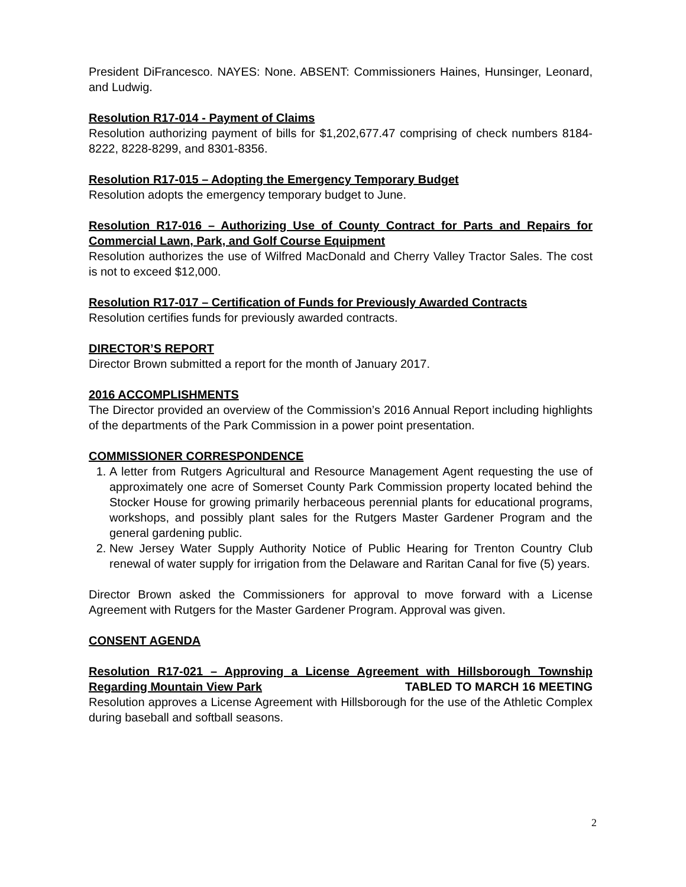President DiFrancesco. NAYES: None. ABSENT: Commissioners Haines, Hunsinger, Leonard, and Ludwig.
Resolution R17-014 - Payment of Claims
Resolution authorizing payment of bills for $1,202,677.47 comprising of check numbers 8184-8222, 8228-8299, and 8301-8356.
Resolution R17-015 – Adopting the Emergency Temporary Budget
Resolution adopts the emergency temporary budget to June.
Resolution R17-016 – Authorizing Use of County Contract for Parts and Repairs for Commercial Lawn, Park, and Golf Course Equipment
Resolution authorizes the use of Wilfred MacDonald and Cherry Valley Tractor Sales. The cost is not to exceed $12,000.
Resolution R17-017 – Certification of Funds for Previously Awarded Contracts
Resolution certifies funds for previously awarded contracts.
DIRECTOR’S REPORT
Director Brown submitted a report for the month of January 2017.
2016 ACCOMPLISHMENTS
The Director provided an overview of the Commission’s 2016 Annual Report including highlights of the departments of the Park Commission in a power point presentation.
COMMISSIONER CORRESPONDENCE
1. A letter from Rutgers Agricultural and Resource Management Agent requesting the use of approximately one acre of Somerset County Park Commission property located behind the Stocker House for growing primarily herbaceous perennial plants for educational programs, workshops, and possibly plant sales for the Rutgers Master Gardener Program and the general gardening public.
2. New Jersey Water Supply Authority Notice of Public Hearing for Trenton Country Club renewal of water supply for irrigation from the Delaware and Raritan Canal for five (5) years.
Director Brown asked the Commissioners for approval to move forward with a License Agreement with Rutgers for the Master Gardener Program. Approval was given.
CONSENT AGENDA
Resolution R17-021 – Approving a License Agreement with Hillsborough Township Regarding Mountain View Park TABLED TO MARCH 16 MEETING
Resolution approves a License Agreement with Hillsborough for the use of the Athletic Complex during baseball and softball seasons.
2